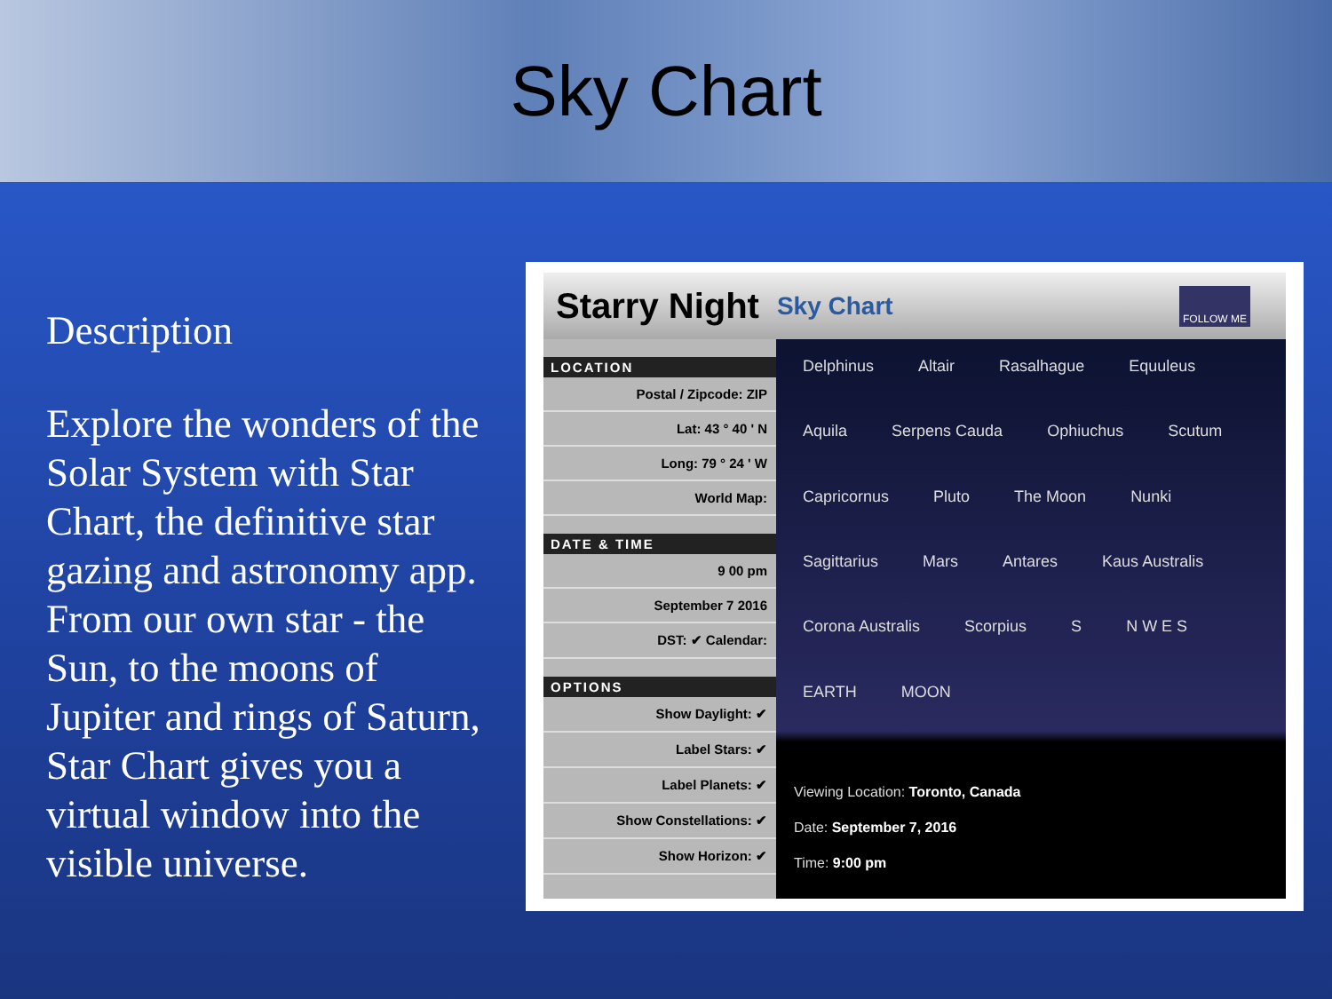Sky Chart
Description
Explore the wonders of the Solar System with Star Chart, the definitive star gazing and astronomy app. From our own star - the Sun, to the moons of Jupiter and rings of Saturn, Star Chart gives you a virtual window into the visible universe.
Starry Night Sky Chart
FOLLOW ME
LOCATION
Postal / Zipcode: ZIP
Lat: 43 ° 40 ' N
Long: 79 ° 24 ' W
World Map:
DATE & TIME
9 00 pm
September 7 2016
DST: ✔ Calendar:
OPTIONS
Show Daylight: ✔
Label Stars: ✔
Label Planets: ✔
Show Constellations: ✔
Show Horizon: ✔
Delphinus Altair Rasalhague Equuleus Aquila Serpens Cauda Ophiuchus Scutum Capricornus Pluto The Moon Nunki Sagittarius Mars Antares Kaus Australis Corona Australis Scorpius S N W E S EARTH MOON
Viewing Location: Toronto, Canada
Date: September 7, 2016
Time: 9:00 pm